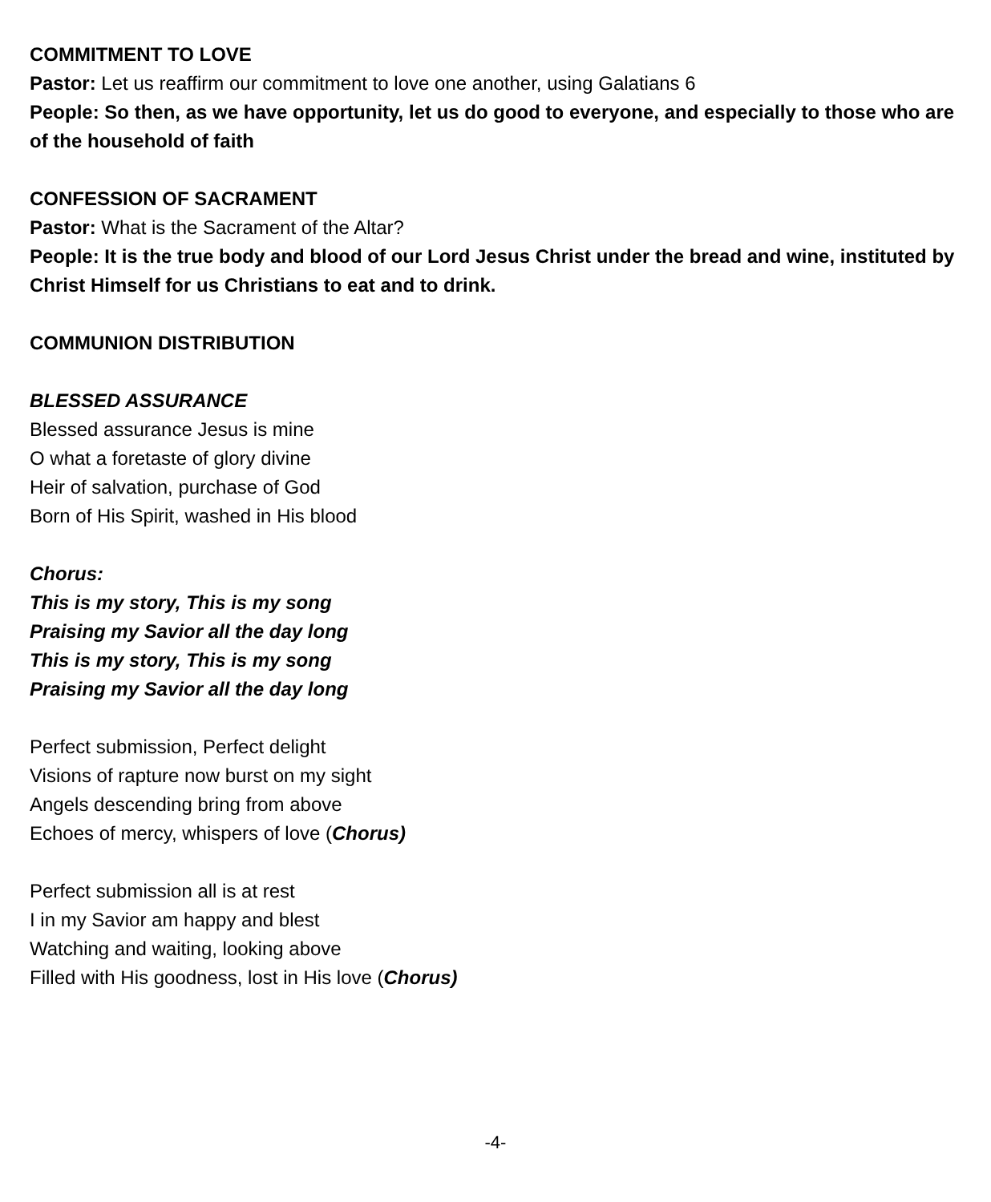COMMITMENT TO LOVE
Pastor: Let us reaffirm our commitment to love one another, using Galatians 6
People: So then, as we have opportunity, let us do good to everyone, and especially to those who are of the household of faith
CONFESSION OF SACRAMENT
Pastor: What is the Sacrament of the Altar?
People: It is the true body and blood of our Lord Jesus Christ under the bread and wine, instituted by Christ Himself for us Christians to eat and to drink.
COMMUNION DISTRIBUTION
BLESSED ASSURANCE
Blessed assurance Jesus is mine
O what a foretaste of glory divine
Heir of salvation, purchase of God
Born of His Spirit, washed in His blood
Chorus:
This is my story, This is my song
Praising my Savior all the day long
This is my story, This is my song
Praising my Savior all the day long
Perfect submission, Perfect delight
Visions of rapture now burst on my sight
Angels descending bring from above
Echoes of mercy, whispers of love (Chorus)
Perfect submission all is at rest
I in my Savior am happy and blest
Watching and waiting, looking above
Filled with His goodness, lost in His love (Chorus)
-4-